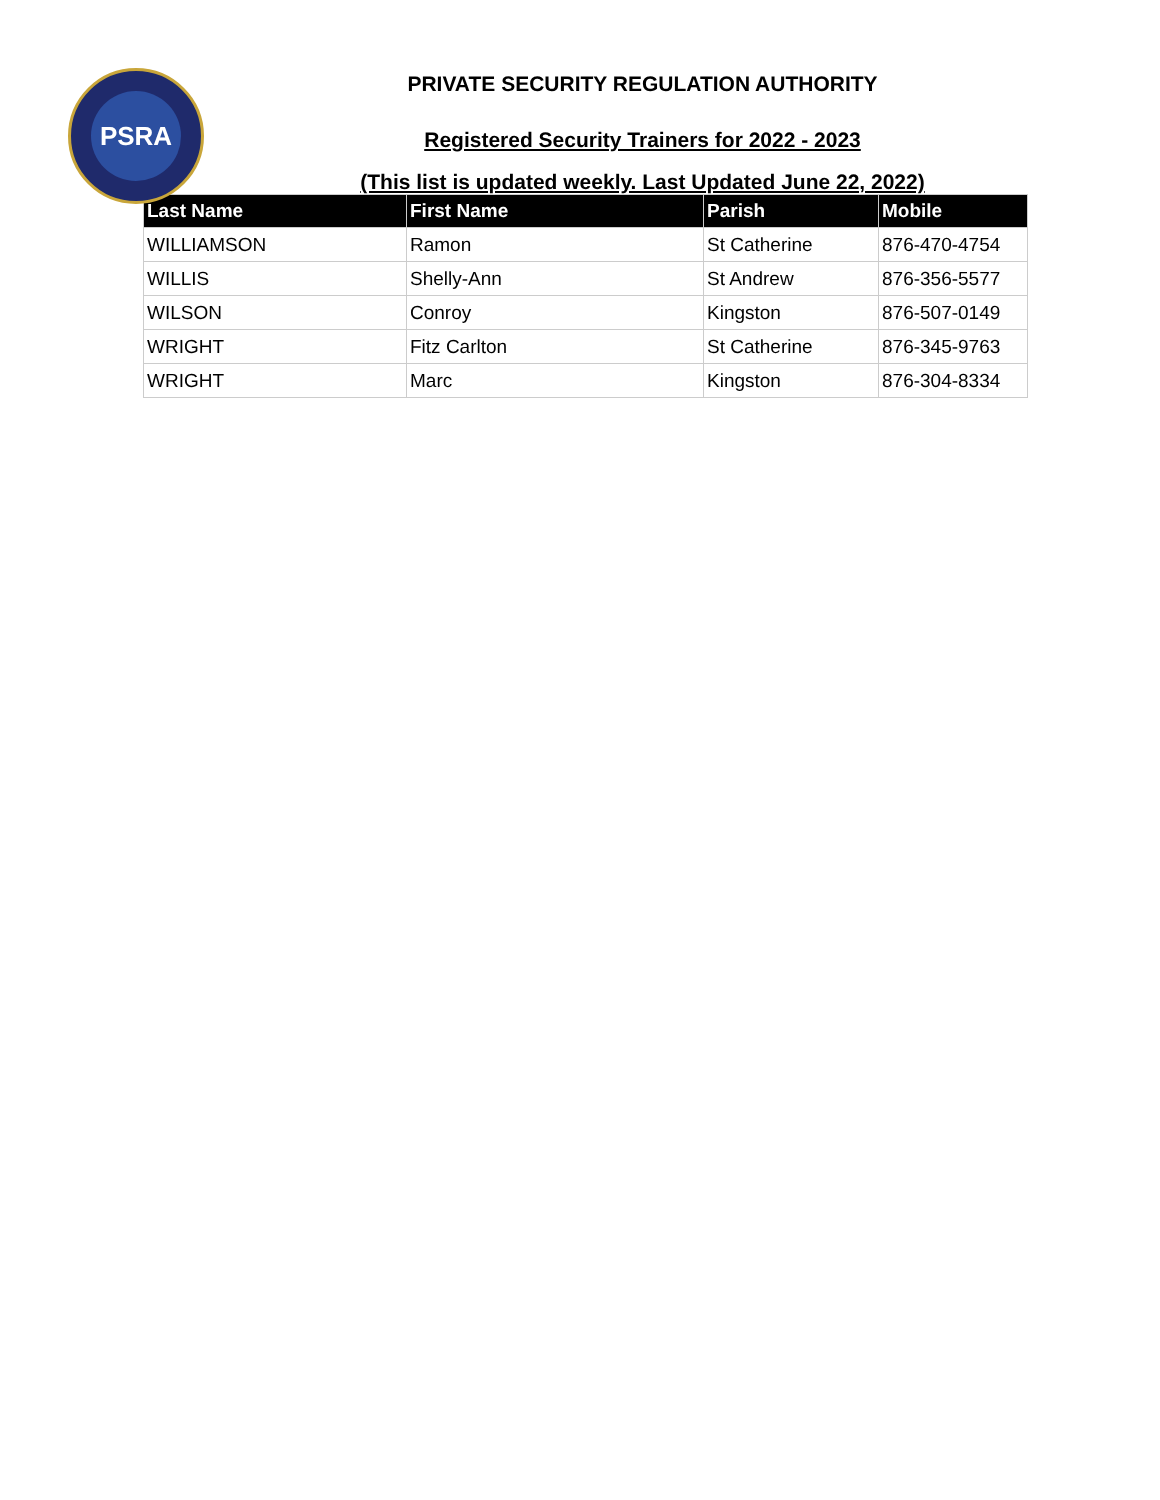PSRA
PRIVATE SECURITY REGULATION AUTHORITY
Registered Security Trainers for 2022 - 2023
(This list is updated weekly. Last Updated June 22, 2022)
| Last Name | First Name | Parish | Mobile |
| --- | --- | --- | --- |
| WILLIAMSON | Ramon | St Catherine | 876-470-4754 |
| WILLIS | Shelly-Ann | St Andrew | 876-356-5577 |
| WILSON | Conroy | Kingston | 876-507-0149 |
| WRIGHT | Fitz Carlton | St Catherine | 876-345-9763 |
| WRIGHT | Marc | Kingston | 876-304-8334 |